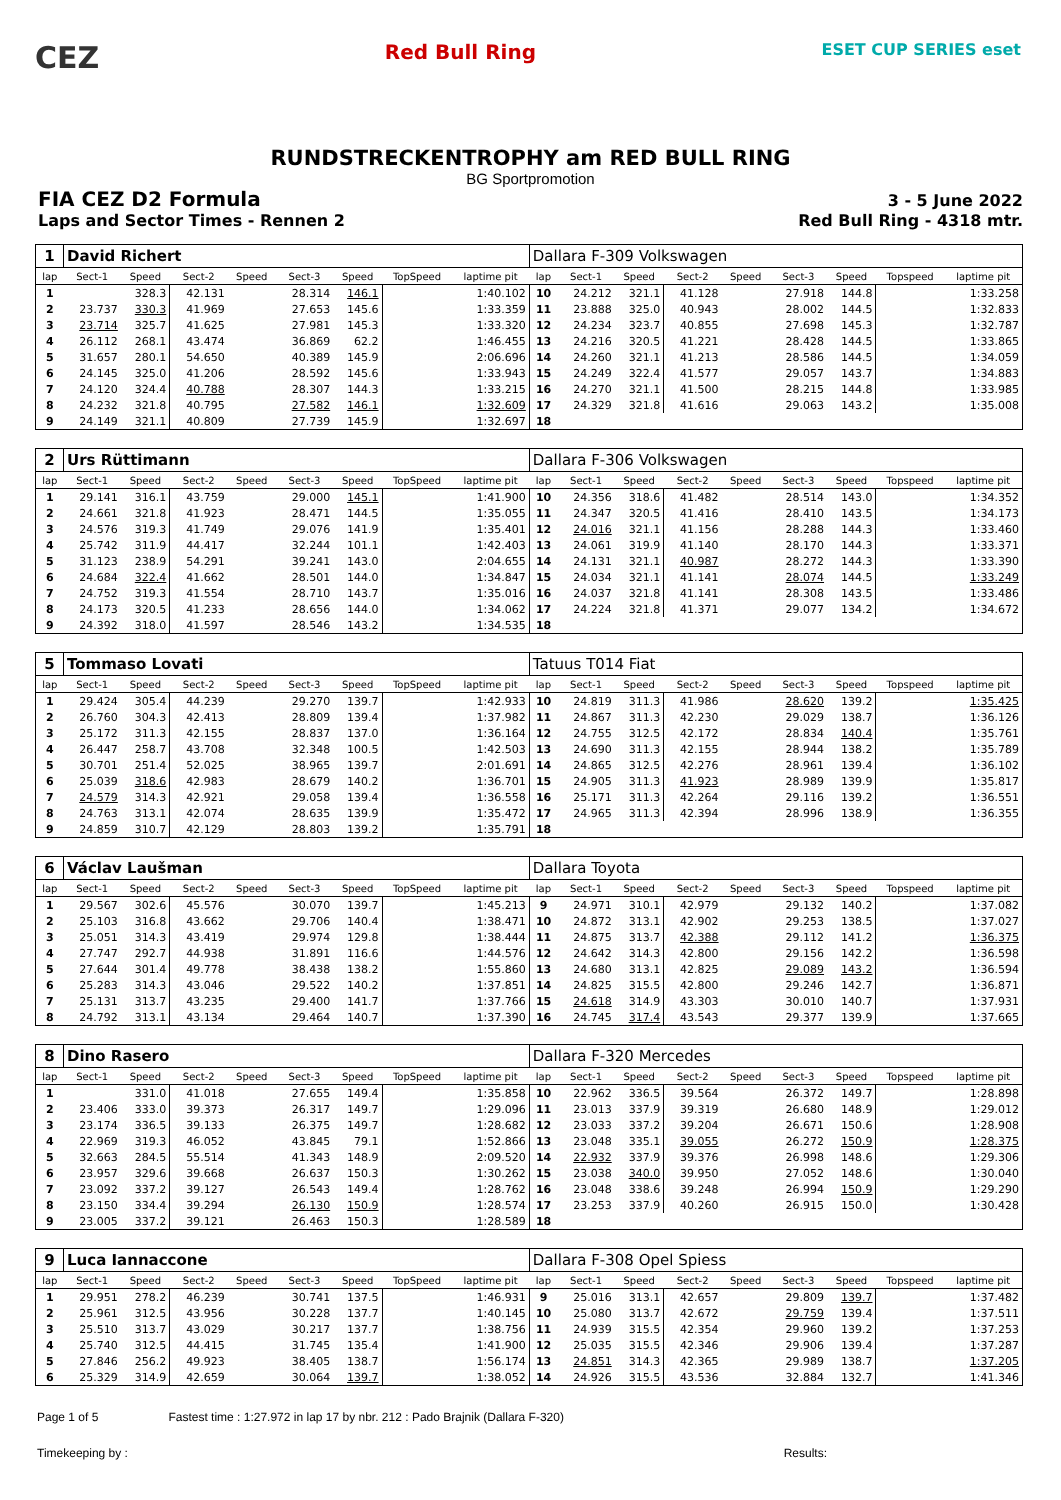CEZ
Red Bull Ring
ESET CUP SERIES eset
RUNDSTRECKENTROPHY am RED BULL RING
BG Sportpromotion
FIA CEZ D2 Formula 3 - 5 June 2022
Laps and Sector Times - Rennen 2 Red Bull Ring - 4318 mtr.
| 1 | David Richert | | | | | | | | Dallara F-309 Volkswagen | | | | | | | | |
| lap | Sect-1 | Speed | Sect-2 | Speed | Sect-3 | Speed | TopSpeed | laptime pit | lap | Sect-1 | Speed | Sect-2 | Speed | Sect-3 | Speed | Topspeed | laptime pit |
| 1 | | 328.3 | 42.131 | | 28.314 | 146.1 | | 1:40.102 | 10 | 24.212 | 321.1 | 41.128 | | 27.918 | 144.8 | | 1:33.258 |
| 2 | 23.737 | 330.3 | 41.969 | | 27.653 | 145.6 | | 1:33.359 | 11 | 23.888 | 325.0 | 40.943 | | 28.002 | 144.5 | | 1:32.833 |
| 3 | 23.714 | 325.7 | 41.625 | | 27.981 | 145.3 | | 1:33.320 | 12 | 24.234 | 323.7 | 40.855 | | 27.698 | 145.3 | | 1:32.787 |
| 4 | 26.112 | 268.1 | 43.474 | | 36.869 | 62.2 | | 1:46.455 | 13 | 24.216 | 320.5 | 41.221 | | 28.428 | 144.5 | | 1:33.865 |
| 5 | 31.657 | 280.1 | 54.650 | | 40.389 | 145.9 | | 2:06.696 | 14 | 24.260 | 321.1 | 41.213 | | 28.586 | 144.5 | | 1:34.059 |
| 6 | 24.145 | 325.0 | 41.206 | | 28.592 | 145.6 | | 1:33.943 | 15 | 24.249 | 322.4 | 41.577 | | 29.057 | 143.7 | | 1:34.883 |
| 7 | 24.120 | 324.4 | 40.788 | | 28.307 | 144.3 | | 1:33.215 | 16 | 24.270 | 321.1 | 41.500 | | 28.215 | 144.8 | | 1:33.985 |
| 8 | 24.232 | 321.8 | 40.795 | | 27.582 | 146.1 | | 1:32.609 | 17 | 24.329 | 321.8 | 41.616 | | 29.063 | 143.2 | | 1:35.008 |
| 9 | 24.149 | 321.1 | 40.809 | | 27.739 | 145.9 | | 1:32.697 | 18 | | | | | | | | |
| 2 | Urs Rüttimann | | | | | | | | Dallara F-306 Volkswagen | | | | | | | | |
| lap | Sect-1 | Speed | Sect-2 | Speed | Sect-3 | Speed | TopSpeed | laptime pit | lap | Sect-1 | Speed | Sect-2 | Speed | Sect-3 | Speed | Topspeed | laptime pit |
| 1 | 29.141 | 316.1 | 43.759 | | 29.000 | 145.1 | | 1:41.900 | 10 | 24.356 | 318.6 | 41.482 | | 28.514 | 143.0 | | 1:34.352 |
| 2 | 24.661 | 321.8 | 41.923 | | 28.471 | 144.5 | | 1:35.055 | 11 | 24.347 | 320.5 | 41.416 | | 28.410 | 143.5 | | 1:34.173 |
| 3 | 24.576 | 319.3 | 41.749 | | 29.076 | 141.9 | | 1:35.401 | 12 | 24.016 | 321.1 | 41.156 | | 28.288 | 144.3 | | 1:33.460 |
| 4 | 25.742 | 311.9 | 44.417 | | 32.244 | 101.1 | | 1:42.403 | 13 | 24.061 | 319.9 | 41.140 | | 28.170 | 144.3 | | 1:33.371 |
| 5 | 31.123 | 238.9 | 54.291 | | 39.241 | 143.0 | | 2:04.655 | 14 | 24.131 | 321.1 | 40.987 | | 28.272 | 144.3 | | 1:33.390 |
| 6 | 24.684 | 322.4 | 41.662 | | 28.501 | 144.0 | | 1:34.847 | 15 | 24.034 | 321.1 | 41.141 | | 28.074 | 144.5 | | 1:33.249 |
| 7 | 24.752 | 319.3 | 41.554 | | 28.710 | 143.7 | | 1:35.016 | 16 | 24.037 | 321.8 | 41.141 | | 28.308 | 143.5 | | 1:33.486 |
| 8 | 24.173 | 320.5 | 41.233 | | 28.656 | 144.0 | | 1:34.062 | 17 | 24.224 | 321.8 | 41.371 | | 29.077 | 134.2 | | 1:34.672 |
| 9 | 24.392 | 318.0 | 41.597 | | 28.546 | 143.2 | | 1:34.535 | 18 | | | | | | | | |
| 5 | Tommaso Lovati | | | | | | | | Tatuus T014 Fiat | | | | | | | | |
| lap | Sect-1 | Speed | Sect-2 | Speed | Sect-3 | Speed | TopSpeed | laptime pit | lap | Sect-1 | Speed | Sect-2 | Speed | Sect-3 | Speed | Topspeed | laptime pit |
| 1 | 29.424 | 305.4 | 44.239 | | 29.270 | 139.7 | | 1:42.933 | 10 | 24.819 | 311.3 | 41.986 | | 28.620 | 139.2 | | 1:35.425 |
| 2 | 26.760 | 304.3 | 42.413 | | 28.809 | 139.4 | | 1:37.982 | 11 | 24.867 | 311.3 | 42.230 | | 29.029 | 138.7 | | 1:36.126 |
| 3 | 25.172 | 311.3 | 42.155 | | 28.837 | 137.0 | | 1:36.164 | 12 | 24.755 | 312.5 | 42.172 | | 28.834 | 140.4 | | 1:35.761 |
| 4 | 26.447 | 258.7 | 43.708 | | 32.348 | 100.5 | | 1:42.503 | 13 | 24.690 | 311.3 | 42.155 | | 28.944 | 138.2 | | 1:35.789 |
| 5 | 30.701 | 251.4 | 52.025 | | 38.965 | 139.7 | | 2:01.691 | 14 | 24.865 | 312.5 | 42.276 | | 28.961 | 139.4 | | 1:36.102 |
| 6 | 25.039 | 318.6 | 42.983 | | 28.679 | 140.2 | | 1:36.701 | 15 | 24.905 | 311.3 | 41.923 | | 28.989 | 139.9 | | 1:35.817 |
| 7 | 24.579 | 314.3 | 42.921 | | 29.058 | 139.4 | | 1:36.558 | 16 | 25.171 | 311.3 | 42.264 | | 29.116 | 139.2 | | 1:36.551 |
| 8 | 24.763 | 313.1 | 42.074 | | 28.635 | 139.9 | | 1:35.472 | 17 | 24.965 | 311.3 | 42.394 | | 28.996 | 138.9 | | 1:36.355 |
| 9 | 24.859 | 310.7 | 42.129 | | 28.803 | 139.2 | | 1:35.791 | 18 | | | | | | | | |
| 6 | Václav Laušman | | | | | | | | Dallara Toyota | | | | | | | | |
| lap | Sect-1 | Speed | Sect-2 | Speed | Sect-3 | Speed | TopSpeed | laptime pit | lap | Sect-1 | Speed | Sect-2 | Speed | Sect-3 | Speed | Topspeed | laptime pit |
| 1 | 29.567 | 302.6 | 45.576 | | 30.070 | 139.7 | | 1:45.213 | 9 | 24.971 | 310.1 | 42.979 | | 29.132 | 140.2 | | 1:37.082 |
| 2 | 25.103 | 316.8 | 43.662 | | 29.706 | 140.4 | | 1:38.471 | 10 | 24.872 | 313.1 | 42.902 | | 29.253 | 138.5 | | 1:37.027 |
| 3 | 25.051 | 314.3 | 43.419 | | 29.974 | 129.8 | | 1:38.444 | 11 | 24.875 | 313.7 | 42.388 | | 29.112 | 141.2 | | 1:36.375 |
| 4 | 27.747 | 292.7 | 44.938 | | 31.891 | 116.6 | | 1:44.576 | 12 | 24.642 | 314.3 | 42.800 | | 29.156 | 142.2 | | 1:36.598 |
| 5 | 27.644 | 301.4 | 49.778 | | 38.438 | 138.2 | | 1:55.860 | 13 | 24.680 | 313.1 | 42.825 | | 29.089 | 143.2 | | 1:36.594 |
| 6 | 25.283 | 314.3 | 43.046 | | 29.522 | 140.2 | | 1:37.851 | 14 | 24.825 | 315.5 | 42.800 | | 29.246 | 142.7 | | 1:36.871 |
| 7 | 25.131 | 313.7 | 43.235 | | 29.400 | 141.7 | | 1:37.766 | 15 | 24.618 | 314.9 | 43.303 | | 30.010 | 140.7 | | 1:37.931 |
| 8 | 24.792 | 313.1 | 43.134 | | 29.464 | 140.7 | | 1:37.390 | 16 | 24.745 | 317.4 | 43.543 | | 29.377 | 139.9 | | 1:37.665 |
| 8 | Dino Rasero | | | | | | | | Dallara F-320 Mercedes | | | | | | | | |
| lap | Sect-1 | Speed | Sect-2 | Speed | Sect-3 | Speed | TopSpeed | laptime pit | lap | Sect-1 | Speed | Sect-2 | Speed | Sect-3 | Speed | Topspeed | laptime pit |
| 1 | | 331.0 | 41.018 | | 27.655 | 149.4 | | 1:35.858 | 10 | 22.962 | 336.5 | 39.564 | | 26.372 | 149.7 | | 1:28.898 |
| 2 | 23.406 | 333.0 | 39.373 | | 26.317 | 149.7 | | 1:29.096 | 11 | 23.013 | 337.9 | 39.319 | | 26.680 | 148.9 | | 1:29.012 |
| 3 | 23.174 | 336.5 | 39.133 | | 26.375 | 149.7 | | 1:28.682 | 12 | 23.033 | 337.2 | 39.204 | | 26.671 | 150.6 | | 1:28.908 |
| 4 | 22.969 | 319.3 | 46.052 | | 43.845 | 79.1 | | 1:52.866 | 13 | 23.048 | 335.1 | 39.055 | | 26.272 | 150.9 | | 1:28.375 |
| 5 | 32.663 | 284.5 | 55.514 | | 41.343 | 148.9 | | 2:09.520 | 14 | 22.932 | 337.9 | 39.376 | | 26.998 | 148.6 | | 1:29.306 |
| 6 | 23.957 | 329.6 | 39.668 | | 26.637 | 150.3 | | 1:30.262 | 15 | 23.038 | 340.0 | 39.950 | | 27.052 | 148.6 | | 1:30.040 |
| 7 | 23.092 | 337.2 | 39.127 | | 26.543 | 149.4 | | 1:28.762 | 16 | 23.048 | 338.6 | 39.248 | | 26.994 | 150.9 | | 1:29.290 |
| 8 | 23.150 | 334.4 | 39.294 | | 26.130 | 150.9 | | 1:28.574 | 17 | 23.253 | 337.9 | 40.260 | | 26.915 | 150.0 | | 1:30.428 |
| 9 | 23.005 | 337.2 | 39.121 | | 26.463 | 150.3 | | 1:28.589 | 18 | | | | | | | | |
| 9 | Luca Iannaccone | | | | | | | | Dallara F-308 Opel Spiess | | | | | | | | |
| lap | Sect-1 | Speed | Sect-2 | Speed | Sect-3 | Speed | TopSpeed | laptime pit | lap | Sect-1 | Speed | Sect-2 | Speed | Sect-3 | Speed | Topspeed | laptime pit |
| 1 | 29.951 | 278.2 | 46.239 | | 30.741 | 137.5 | | 1:46.931 | 9 | 25.016 | 313.1 | 42.657 | | 29.809 | 139.7 | | 1:37.482 |
| 2 | 25.961 | 312.5 | 43.956 | | 30.228 | 137.7 | | 1:40.145 | 10 | 25.080 | 313.7 | 42.672 | | 29.759 | 139.4 | | 1:37.511 |
| 3 | 25.510 | 313.7 | 43.029 | | 30.217 | 137.7 | | 1:38.756 | 11 | 24.939 | 315.5 | 42.354 | | 29.960 | 139.2 | | 1:37.253 |
| 4 | 25.740 | 312.5 | 44.415 | | 31.745 | 135.4 | | 1:41.900 | 12 | 25.035 | 315.5 | 42.346 | | 29.906 | 139.4 | | 1:37.287 |
| 5 | 27.846 | 256.2 | 49.923 | | 38.405 | 138.7 | | 1:56.174 | 13 | 24.851 | 314.3 | 42.365 | | 29.989 | 138.7 | | 1:37.205 |
| 6 | 25.329 | 314.9 | 42.659 | | 30.064 | 139.7 | | 1:38.052 | 14 | 24.926 | 315.5 | 43.536 | | 32.884 | 132.7 | | 1:41.346 |
Page 1 of 5 Fastest time : 1:27.972 in lap 17 by nbr. 212 : Pado Brajnik (Dallara F-320)
Timekeeping by : Results: